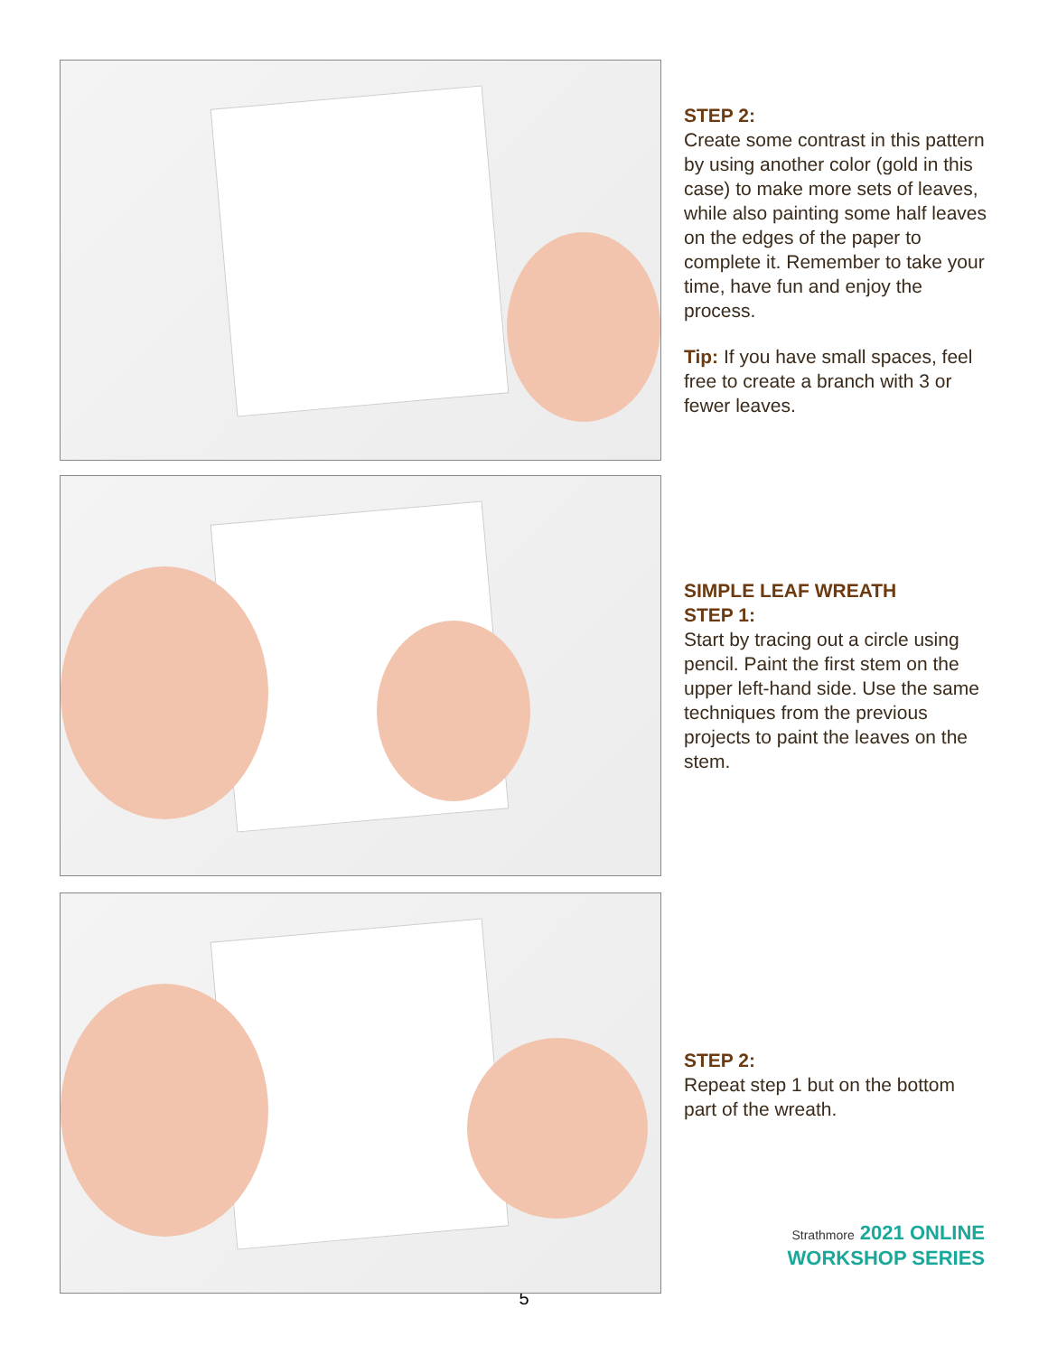STEP 2:
Create some contrast in this pattern by using another color (gold in this case) to make more sets of leaves, while also painting some half leaves on the edges of the paper to complete it. Remember to take your time, have fun and enjoy the process.
Tip: If you have small spaces, feel free to create a branch with 3 or fewer leaves.
SIMPLE LEAF WREATH
STEP 1:
Start by tracing out a circle using pencil. Paint the first stem on the upper left-hand side. Use the same techniques from the previous projects to paint the leaves on the stem.
STEP 2:
Repeat step 1 but on the bottom part of the wreath.
Strathmore 2021 ONLINE
WORKSHOP SERIES
5